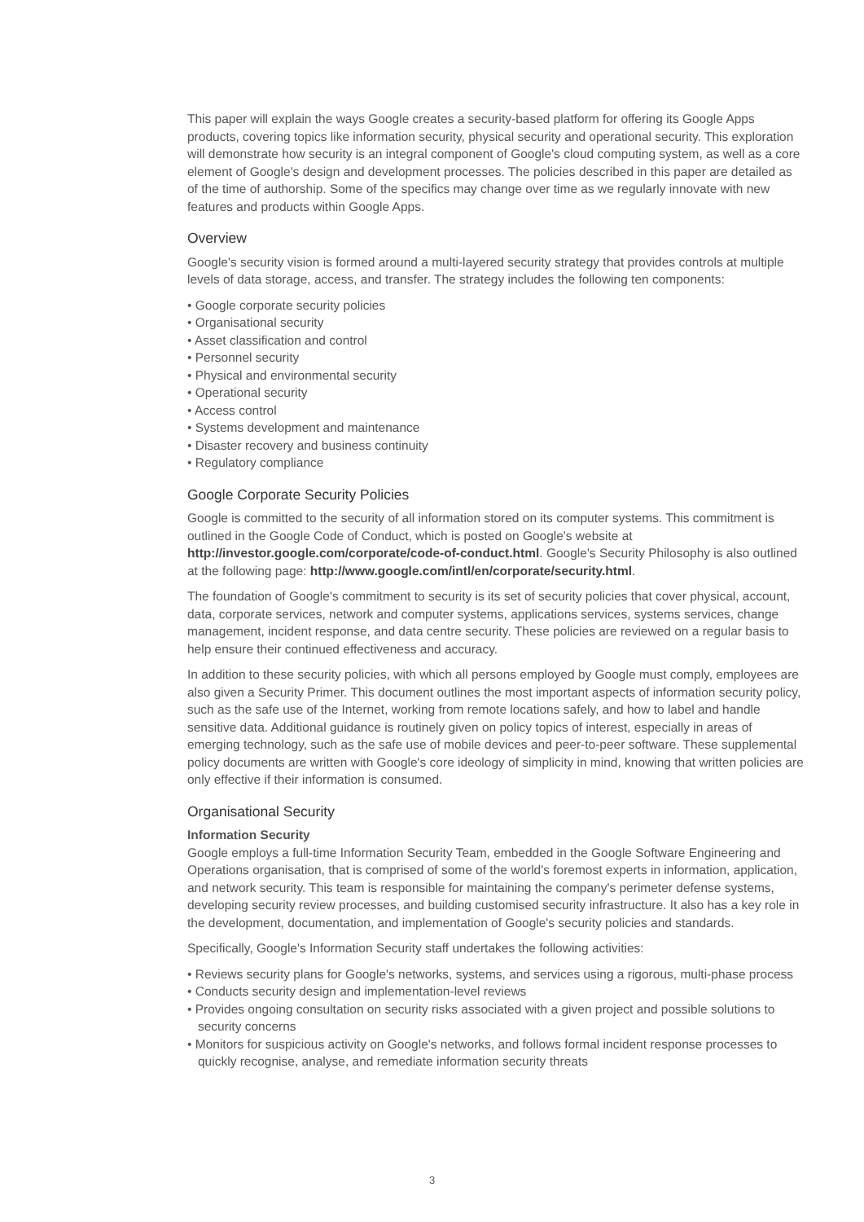This paper will explain the ways Google creates a security-based platform for offering its Google Apps products, covering topics like information security, physical security and operational security. This exploration will demonstrate how security is an integral component of Google's cloud computing system, as well as a core element of Google's design and development processes. The policies described in this paper are detailed as of the time of authorship. Some of the specifics may change over time as we regularly innovate with new features and products within Google Apps.
Overview
Google's security vision is formed around a multi-layered security strategy that provides controls at multiple levels of data storage, access, and transfer. The strategy includes the following ten components:
• Google corporate security policies
• Organisational security
• Asset classification and control
• Personnel security
• Physical and environmental security
• Operational security
• Access control
• Systems development and maintenance
• Disaster recovery and business continuity
• Regulatory compliance
Google Corporate Security Policies
Google is committed to the security of all information stored on its computer systems. This commitment is outlined in the Google Code of Conduct, which is posted on Google's website at http://investor.google.com/corporate/code-of-conduct.html. Google's Security Philosophy is also outlined at the following page: http://www.google.com/intl/en/corporate/security.html.
The foundation of Google's commitment to security is its set of security policies that cover physical, account, data, corporate services, network and computer systems, applications services, systems services, change management, incident response, and data centre security. These policies are reviewed on a regular basis to help ensure their continued effectiveness and accuracy.
In addition to these security policies, with which all persons employed by Google must comply, employees are also given a Security Primer. This document outlines the most important aspects of information security policy, such as the safe use of the Internet, working from remote locations safely, and how to label and handle sensitive data. Additional guidance is routinely given on policy topics of interest, especially in areas of emerging technology, such as the safe use of mobile devices and peer-to-peer software. These supplemental policy documents are written with Google's core ideology of simplicity in mind, knowing that written policies are only effective if their information is consumed.
Organisational Security
Information Security
Google employs a full-time Information Security Team, embedded in the Google Software Engineering and Operations organisation, that is comprised of some of the world's foremost experts in information, application, and network security. This team is responsible for maintaining the company's perimeter defense systems, developing security review processes, and building customised security infrastructure. It also has a key role in the development, documentation, and implementation of Google's security policies and standards.
Specifically, Google's Information Security staff undertakes the following activities:
• Reviews security plans for Google's networks, systems, and services using a rigorous, multi-phase process
• Conducts security design and implementation-level reviews
• Provides ongoing consultation on security risks associated with a given project and possible solutions to security concerns
• Monitors for suspicious activity on Google's networks, and follows formal incident response processes to quickly recognise, analyse, and remediate information security threats
3